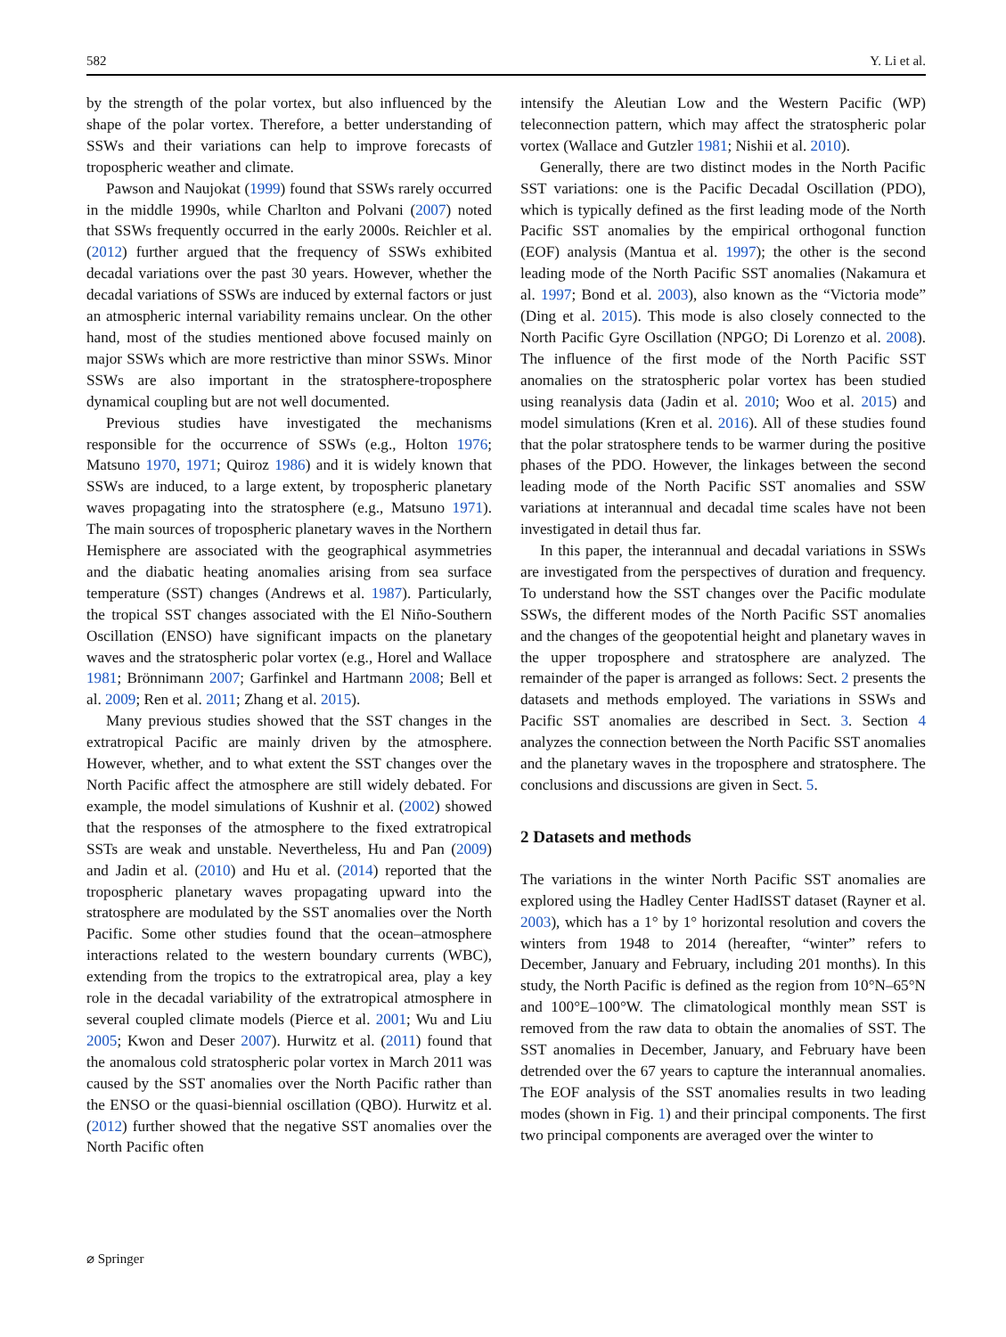582 Y. Li et al.
by the strength of the polar vortex, but also influenced by the shape of the polar vortex. Therefore, a better understanding of SSWs and their variations can help to improve forecasts of tropospheric weather and climate.
Pawson and Naujokat (1999) found that SSWs rarely occurred in the middle 1990s, while Charlton and Polvani (2007) noted that SSWs frequently occurred in the early 2000s. Reichler et al. (2012) further argued that the frequency of SSWs exhibited decadal variations over the past 30 years. However, whether the decadal variations of SSWs are induced by external factors or just an atmospheric internal variability remains unclear. On the other hand, most of the studies mentioned above focused mainly on major SSWs which are more restrictive than minor SSWs. Minor SSWs are also important in the stratosphere-troposphere dynamical coupling but are not well documented.
Previous studies have investigated the mechanisms responsible for the occurrence of SSWs (e.g., Holton 1976; Matsuno 1970, 1971; Quiroz 1986) and it is widely known that SSWs are induced, to a large extent, by tropospheric planetary waves propagating into the stratosphere (e.g., Matsuno 1971). The main sources of tropospheric planetary waves in the Northern Hemisphere are associated with the geographical asymmetries and the diabatic heating anomalies arising from sea surface temperature (SST) changes (Andrews et al. 1987). Particularly, the tropical SST changes associated with the El Niño-Southern Oscillation (ENSO) have significant impacts on the planetary waves and the stratospheric polar vortex (e.g., Horel and Wallace 1981; Brönnimann 2007; Garfinkel and Hartmann 2008; Bell et al. 2009; Ren et al. 2011; Zhang et al. 2015).
Many previous studies showed that the SST changes in the extratropical Pacific are mainly driven by the atmosphere. However, whether, and to what extent the SST changes over the North Pacific affect the atmosphere are still widely debated. For example, the model simulations of Kushnir et al. (2002) showed that the responses of the atmosphere to the fixed extratropical SSTs are weak and unstable. Nevertheless, Hu and Pan (2009) and Jadin et al. (2010) and Hu et al. (2014) reported that the tropospheric planetary waves propagating upward into the stratosphere are modulated by the SST anomalies over the North Pacific. Some other studies found that the ocean–atmosphere interactions related to the western boundary currents (WBC), extending from the tropics to the extratropical area, play a key role in the decadal variability of the extratropical atmosphere in several coupled climate models (Pierce et al. 2001; Wu and Liu 2005; Kwon and Deser 2007). Hurwitz et al. (2011) found that the anomalous cold stratospheric polar vortex in March 2011 was caused by the SST anomalies over the North Pacific rather than the ENSO or the quasi-biennial oscillation (QBO). Hurwitz et al. (2012) further showed that the negative SST anomalies over the North Pacific often
intensify the Aleutian Low and the Western Pacific (WP) teleconnection pattern, which may affect the stratospheric polar vortex (Wallace and Gutzler 1981; Nishii et al. 2010).
Generally, there are two distinct modes in the North Pacific SST variations: one is the Pacific Decadal Oscillation (PDO), which is typically defined as the first leading mode of the North Pacific SST anomalies by the empirical orthogonal function (EOF) analysis (Mantua et al. 1997); the other is the second leading mode of the North Pacific SST anomalies (Nakamura et al. 1997; Bond et al. 2003), also known as the “Victoria mode” (Ding et al. 2015). This mode is also closely connected to the North Pacific Gyre Oscillation (NPGO; Di Lorenzo et al. 2008). The influence of the first mode of the North Pacific SST anomalies on the stratospheric polar vortex has been studied using reanalysis data (Jadin et al. 2010; Woo et al. 2015) and model simulations (Kren et al. 2016). All of these studies found that the polar stratosphere tends to be warmer during the positive phases of the PDO. However, the linkages between the second leading mode of the North Pacific SST anomalies and SSW variations at interannual and decadal time scales have not been investigated in detail thus far.
In this paper, the interannual and decadal variations in SSWs are investigated from the perspectives of duration and frequency. To understand how the SST changes over the Pacific modulate SSWs, the different modes of the North Pacific SST anomalies and the changes of the geopotential height and planetary waves in the upper troposphere and stratosphere are analyzed. The remainder of the paper is arranged as follows: Sect. 2 presents the datasets and methods employed. The variations in SSWs and Pacific SST anomalies are described in Sect. 3. Section 4 analyzes the connection between the North Pacific SST anomalies and the planetary waves in the troposphere and stratosphere. The conclusions and discussions are given in Sect. 5.
2 Datasets and methods
The variations in the winter North Pacific SST anomalies are explored using the Hadley Center HadISST dataset (Rayner et al. 2003), which has a 1° by 1° horizontal resolution and covers the winters from 1948 to 2014 (hereafter, “winter” refers to December, January and February, including 201 months). In this study, the North Pacific is defined as the region from 10°N–65°N and 100°E–100°W. The climatological monthly mean SST is removed from the raw data to obtain the anomalies of SST. The SST anomalies in December, January, and February have been detrended over the 67 years to capture the interannual anomalies. The EOF analysis of the SST anomalies results in two leading modes (shown in Fig. 1) and their principal components. The first two principal components are averaged over the winter to
⌀ Springer